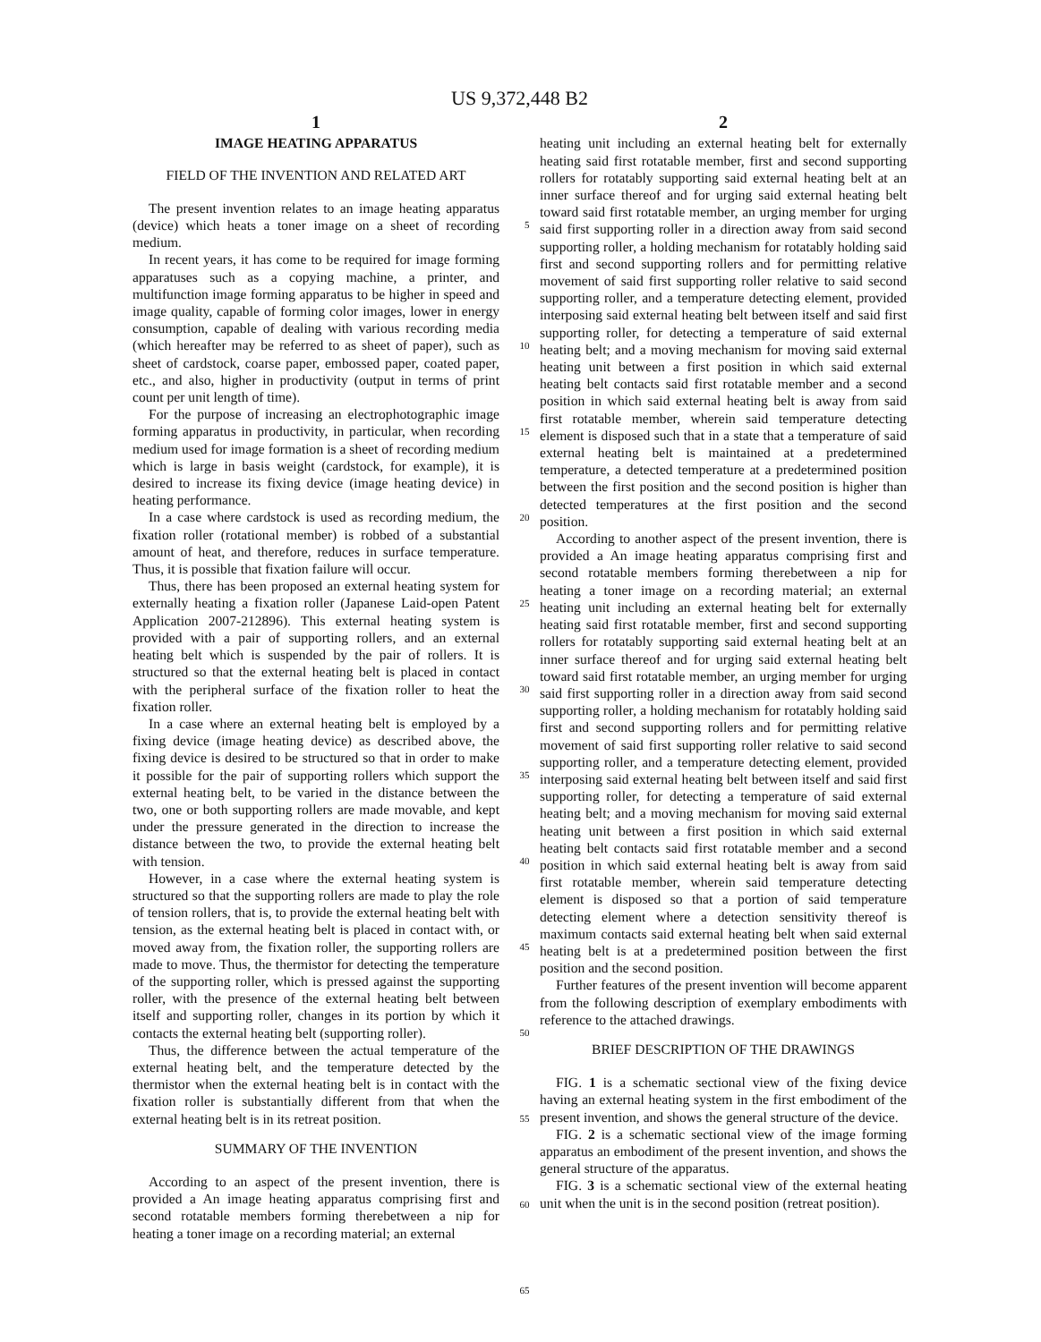US 9,372,448 B2
1
IMAGE HEATING APPARATUS
FIELD OF THE INVENTION AND RELATED ART
The present invention relates to an image heating apparatus (device) which heats a toner image on a sheet of recording medium.
In recent years, it has come to be required for image forming apparatuses such as a copying machine, a printer, and multifunction image forming apparatus to be higher in speed and image quality, capable of forming color images, lower in energy consumption, capable of dealing with various recording media (which hereafter may be referred to as sheet of paper), such as sheet of cardstock, coarse paper, embossed paper, coated paper, etc., and also, higher in productivity (output in terms of print count per unit length of time).
For the purpose of increasing an electrophotographic image forming apparatus in productivity, in particular, when recording medium used for image formation is a sheet of recording medium which is large in basis weight (cardstock, for example), it is desired to increase its fixing device (image heating device) in heating performance.
In a case where cardstock is used as recording medium, the fixation roller (rotational member) is robbed of a substantial amount of heat, and therefore, reduces in surface temperature. Thus, it is possible that fixation failure will occur.
Thus, there has been proposed an external heating system for externally heating a fixation roller (Japanese Laid-open Patent Application 2007-212896). This external heating system is provided with a pair of supporting rollers, and an external heating belt which is suspended by the pair of rollers. It is structured so that the external heating belt is placed in contact with the peripheral surface of the fixation roller to heat the fixation roller.
In a case where an external heating belt is employed by a fixing device (image heating device) as described above, the fixing device is desired to be structured so that in order to make it possible for the pair of supporting rollers which support the external heating belt, to be varied in the distance between the two, one or both supporting rollers are made movable, and kept under the pressure generated in the direction to increase the distance between the two, to provide the external heating belt with tension.
However, in a case where the external heating system is structured so that the supporting rollers are made to play the role of tension rollers, that is, to provide the external heating belt with tension, as the external heating belt is placed in contact with, or moved away from, the fixation roller, the supporting rollers are made to move. Thus, the thermistor for detecting the temperature of the supporting roller, which is pressed against the supporting roller, with the presence of the external heating belt between itself and supporting roller, changes in its portion by which it contacts the external heating belt (supporting roller).
Thus, the difference between the actual temperature of the external heating belt, and the temperature detected by the thermistor when the external heating belt is in contact with the fixation roller is substantially different from that when the external heating belt is in its retreat position.
SUMMARY OF THE INVENTION
According to an aspect of the present invention, there is provided a An image heating apparatus comprising first and second rotatable members forming therebetween a nip for heating a toner image on a recording material; an external
5
10
15
20
25
30
35
40
45
50
55
60
65
2
heating unit including an external heating belt for externally heating said first rotatable member, first and second supporting rollers for rotatably supporting said external heating belt at an inner surface thereof and for urging said external heating belt toward said first rotatable member, an urging member for urging said first supporting roller in a direction away from said second supporting roller, a holding mechanism for rotatably holding said first and second supporting rollers and for permitting relative movement of said first supporting roller relative to said second supporting roller, and a temperature detecting element, provided interposing said external heating belt between itself and said first supporting roller, for detecting a temperature of said external heating belt; and a moving mechanism for moving said external heating unit between a first position in which said external heating belt contacts said first rotatable member and a second position in which said external heating belt is away from said first rotatable member, wherein said temperature detecting element is disposed such that in a state that a temperature of said external heating belt is maintained at a predetermined temperature, a detected temperature at a predetermined position between the first position and the second position is higher than detected temperatures at the first position and the second position.
According to another aspect of the present invention, there is provided a An image heating apparatus comprising first and second rotatable members forming therebetween a nip for heating a toner image on a recording material; an external heating unit including an external heating belt for externally heating said first rotatable member, first and second supporting rollers for rotatably supporting said external heating belt at an inner surface thereof and for urging said external heating belt toward said first rotatable member, an urging member for urging said first supporting roller in a direction away from said second supporting roller, a holding mechanism for rotatably holding said first and second supporting rollers and for permitting relative movement of said first supporting roller relative to said second supporting roller, and a temperature detecting element, provided interposing said external heating belt between itself and said first supporting roller, for detecting a temperature of said external heating belt; and a moving mechanism for moving said external heating unit between a first position in which said external heating belt contacts said first rotatable member and a second position in which said external heating belt is away from said first rotatable member, wherein said temperature detecting element is disposed so that a portion of said temperature detecting element where a detection sensitivity thereof is maximum contacts said external heating belt when said external heating belt is at a predetermined position between the first position and the second position.
Further features of the present invention will become apparent from the following description of exemplary embodiments with reference to the attached drawings.
BRIEF DESCRIPTION OF THE DRAWINGS
FIG. 1 is a schematic sectional view of the fixing device having an external heating system in the first embodiment of the present invention, and shows the general structure of the device.
FIG. 2 is a schematic sectional view of the image forming apparatus an embodiment of the present invention, and shows the general structure of the apparatus.
FIG. 3 is a schematic sectional view of the external heating unit when the unit is in the second position (retreat position).